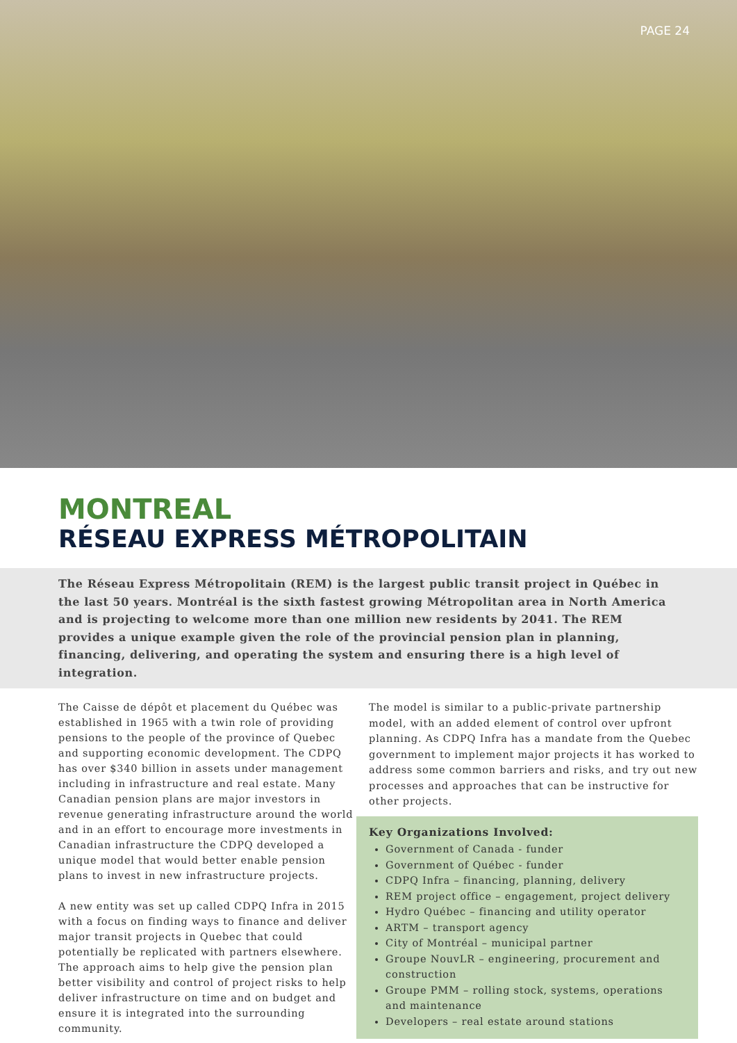PAGE 24
MONTREAL
RÉSEAU EXPRESS MÉTROPOLITAIN
The Réseau Express Métropolitain (REM) is the largest public transit project in Québec in the last 50 years. Montréal is the sixth fastest growing Métropolitan area in North America and is projecting to welcome more than one million new residents by 2041. The REM provides a unique example given the role of the provincial pension plan in planning, financing, delivering, and operating the system and ensuring there is a high level of integration.
The Caisse de dépôt et placement du Québec was established in 1965 with a twin role of providing pensions to the people of the province of Quebec and supporting economic development. The CDPQ has over $340 billion in assets under management including in infrastructure and real estate. Many Canadian pension plans are major investors in revenue generating infrastructure around the world and in an effort to encourage more investments in Canadian infrastructure the CDPQ developed a unique model that would better enable pension plans to invest in new infrastructure projects.
A new entity was set up called CDPQ Infra in 2015 with a focus on finding ways to finance and deliver major transit projects in Quebec that could potentially be replicated with partners elsewhere. The approach aims to help give the pension plan better visibility and control of project risks to help deliver infrastructure on time and on budget and ensure it is integrated into the surrounding community.
The model is similar to a public-private partnership model, with an added element of control over upfront planning. As CDPQ Infra has a mandate from the Quebec government to implement major projects it has worked to address some common barriers and risks, and try out new processes and approaches that can be instructive for other projects.
Key Organizations Involved:
Government of Canada - funder
Government of Québec - funder
CDPQ Infra – financing, planning, delivery
REM project office – engagement, project delivery
Hydro Québec – financing and utility operator
ARTM – transport agency
City of Montréal – municipal partner
Groupe NouvLR – engineering, procurement and construction
Groupe PMM – rolling stock, systems, operations and maintenance
Developers – real estate around stations